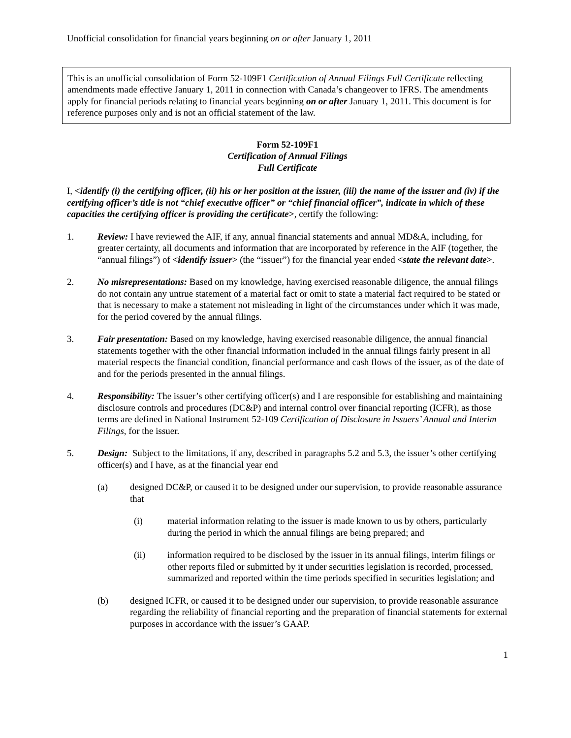Unofficial consolidation for financial years beginning on or after January 1, 2011
This is an unofficial consolidation of Form 52-109F1 Certification of Annual Filings Full Certificate reflecting amendments made effective January 1, 2011 in connection with Canada’s changeover to IFRS. The amendments apply for financial periods relating to financial years beginning on or after January 1, 2011. This document is for reference purposes only and is not an official statement of the law.
Form 52-109F1
Certification of Annual Filings
Full Certificate
I, <identify (i) the certifying officer, (ii) his or her position at the issuer, (iii) the name of the issuer and (iv) if the certifying officer’s title is not “chief executive officer” or “chief financial officer”, indicate in which of these capacities the certifying officer is providing the certificate>, certify the following:
1. Review: I have reviewed the AIF, if any, annual financial statements and annual MD&A, including, for greater certainty, all documents and information that are incorporated by reference in the AIF (together, the “annual filings”) of <identify issuer> (the “issuer”) for the financial year ended <state the relevant date>.
2. No misrepresentations: Based on my knowledge, having exercised reasonable diligence, the annual filings do not contain any untrue statement of a material fact or omit to state a material fact required to be stated or that is necessary to make a statement not misleading in light of the circumstances under which it was made, for the period covered by the annual filings.
3. Fair presentation: Based on my knowledge, having exercised reasonable diligence, the annual financial statements together with the other financial information included in the annual filings fairly present in all material respects the financial condition, financial performance and cash flows of the issuer, as of the date of and for the periods presented in the annual filings.
4. Responsibility: The issuer’s other certifying officer(s) and I are responsible for establishing and maintaining disclosure controls and procedures (DC&P) and internal control over financial reporting (ICFR), as those terms are defined in National Instrument 52-109 Certification of Disclosure in Issuers’ Annual and Interim Filings, for the issuer.
5. Design: Subject to the limitations, if any, described in paragraphs 5.2 and 5.3, the issuer’s other certifying officer(s) and I have, as at the financial year end
(a) designed DC&P, or caused it to be designed under our supervision, to provide reasonable assurance that
(i) material information relating to the issuer is made known to us by others, particularly during the period in which the annual filings are being prepared; and
(ii) information required to be disclosed by the issuer in its annual filings, interim filings or other reports filed or submitted by it under securities legislation is recorded, processed, summarized and reported within the time periods specified in securities legislation; and
(b) designed ICFR, or caused it to be designed under our supervision, to provide reasonable assurance regarding the reliability of financial reporting and the preparation of financial statements for external purposes in accordance with the issuer’s GAAP.
1